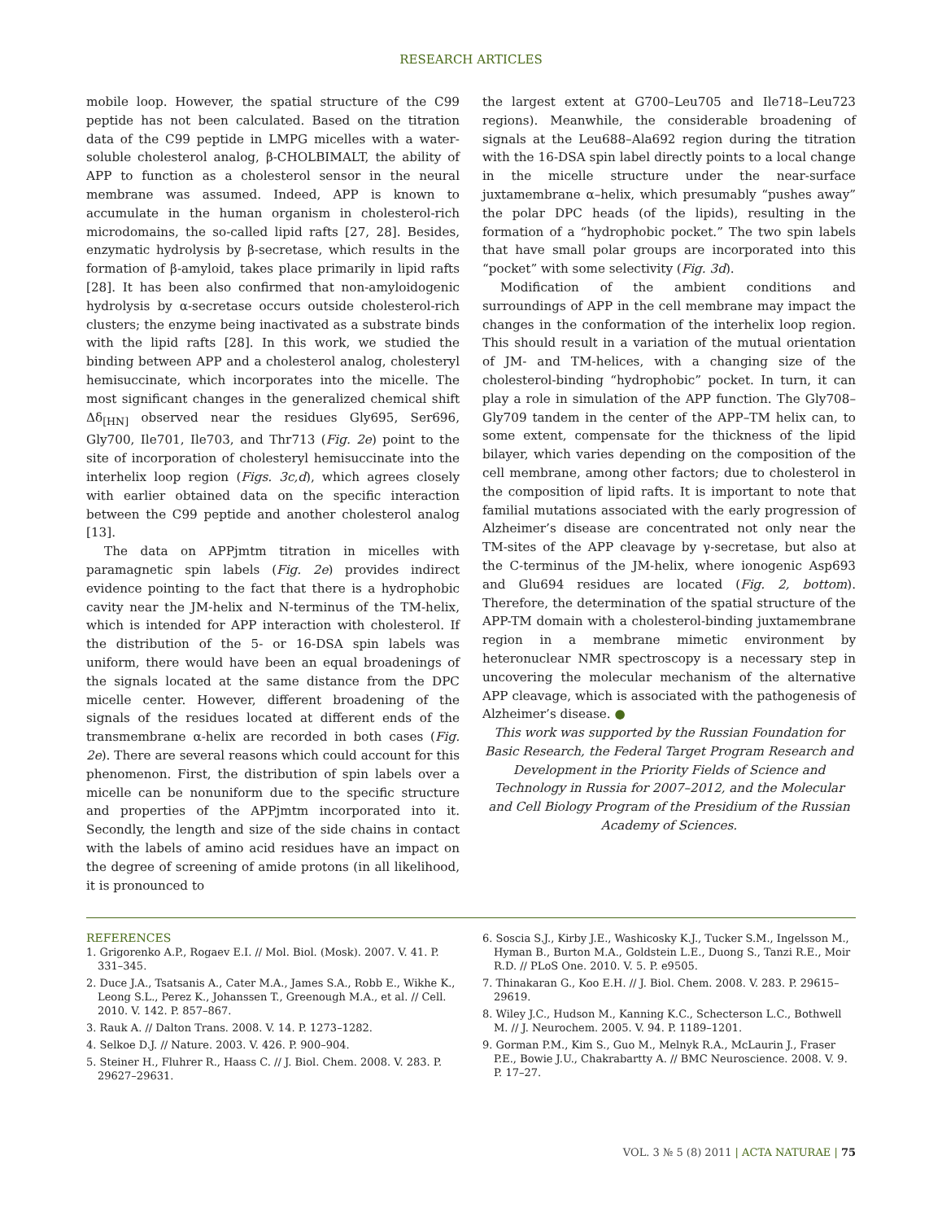RESEARCH ARTICLES
mobile loop. However, the spatial structure of the C99 peptide has not been calculated. Based on the titration data of the C99 peptide in LMPG micelles with a water-soluble cholesterol analog, β-CHOLBIMALT, the ability of APP to function as a cholesterol sensor in the neural membrane was assumed. Indeed, APP is known to accumulate in the human organism in cholesterol-rich microdomains, the so-called lipid rafts [27, 28]. Besides, enzymatic hydrolysis by β-secretase, which results in the formation of β-amyloid, takes place primarily in lipid rafts [28]. It has been also confirmed that non-amyloidogenic hydrolysis by α-secretase occurs outside cholesterol-rich clusters; the enzyme being inactivated as a substrate binds with the lipid rafts [28]. In this work, we studied the binding between APP and a cholesterol analog, cholesteryl hemisuccinate, which incorporates into the micelle. The most significant changes in the generalized chemical shift Δδ<sub>[HN]</sub> observed near the residues Gly695, Ser696, Gly700, Ile701, Ile703, and Thr713 (Fig. 2e) point to the site of incorporation of cholesteryl hemisuccinate into the interhelix loop region (Figs. 3c,d), which agrees closely with earlier obtained data on the specific interaction between the C99 peptide and another cholesterol analog [13].
The data on APPjmtm titration in micelles with paramagnetic spin labels (Fig. 2e) provides indirect evidence pointing to the fact that there is a hydrophobic cavity near the JM-helix and N-terminus of the TM-helix, which is intended for APP interaction with cholesterol. If the distribution of the 5- or 16-DSA spin labels was uniform, there would have been an equal broadenings of the signals located at the same distance from the DPC micelle center. However, different broadening of the signals of the residues located at different ends of the transmembrane α-helix are recorded in both cases (Fig. 2e). There are several reasons which could account for this phenomenon. First, the distribution of spin labels over a micelle can be nonuniform due to the specific structure and properties of the APPjmtm incorporated into it. Secondly, the length and size of the side chains in contact with the labels of amino acid residues have an impact on the degree of screening of amide protons (in all likelihood, it is pronounced to
the largest extent at G700–Leu705 and Ile718–Leu723 regions). Meanwhile, the considerable broadening of signals at the Leu688–Ala692 region during the titration with the 16-DSA spin label directly points to a local change in the micelle structure under the near-surface juxtamembrane α–helix, which presumably “pushes away” the polar DPC heads (of the lipids), resulting in the formation of a “hydrophobic pocket.” The two spin labels that have small polar groups are incorporated into this “pocket” with some selectivity (Fig. 3d).
Modification of the ambient conditions and surroundings of APP in the cell membrane may impact the changes in the conformation of the interhelix loop region. This should result in a variation of the mutual orientation of JM- and TM-helices, with a changing size of the cholesterol-binding “hydrophobic” pocket. In turn, it can play a role in simulation of the APP function. The Gly708–Gly709 tandem in the center of the APP–TM helix can, to some extent, compensate for the thickness of the lipid bilayer, which varies depending on the composition of the cell membrane, among other factors; due to cholesterol in the composition of lipid rafts. It is important to note that familial mutations associated with the early progression of Alzheimer’s disease are concentrated not only near the TM-sites of the APP cleavage by γ-secretase, but also at the C-terminus of the JM-helix, where ionogenic Asp693 and Glu694 residues are located (Fig. 2, bottom). Therefore, the determination of the spatial structure of the APP-TM domain with a cholesterol-binding juxtamembrane region in a membrane mimetic environment by heteronuclear NMR spectroscopy is a necessary step in uncovering the molecular mechanism of the alternative APP cleavage, which is associated with the pathogenesis of Alzheimer’s disease. ●
This work was supported by the Russian Foundation for Basic Research, the Federal Target Program Research and Development in the Priority Fields of Science and Technology in Russia for 2007–2012, and the Molecular and Cell Biology Program of the Presidium of the Russian Academy of Sciences.
REFERENCES
1. Grigorenko A.P., Rogaev E.I. // Mol. Biol. (Mosk). 2007. V. 41. P. 331–345.
2. Duce J.A., Tsatsanis A., Cater M.A., James S.A., Robb E., Wikhe K., Leong S.L., Perez K., Johanssen T., Greenough M.A., et al. // Cell. 2010. V. 142. P. 857–867.
3. Rauk A. // Dalton Trans. 2008. V. 14. P. 1273–1282.
4. Selkoe D.J. // Nature. 2003. V. 426. P. 900–904.
5. Steiner H., Fluhrer R., Haass C. // J. Biol. Chem. 2008. V. 283. P. 29627–29631.
6. Soscia S.J., Kirby J.E., Washicosky K.J., Tucker S.M., Ingelsson M., Hyman B., Burton M.A., Goldstein L.E., Duong S., Tanzi R.E., Moir R.D. // PLoS One. 2010. V. 5. P. e9505.
7. Thinakaran G., Koo E.H. // J. Biol. Chem. 2008. V. 283. P. 29615–29619.
8. Wiley J.C., Hudson M., Kanning K.C., Schecterson L.C., Bothwell M. // J. Neurochem. 2005. V. 94. P. 1189–1201.
9. Gorman P.M., Kim S., Guo M., Melnyk R.A., McLaurin J., Fraser P.E., Bowie J.U., Chakrabartty A. // BMC Neuroscience. 2008. V. 9. P. 17–27.
VOL. 3 № 5 (8) 2011 | ACTA NATURAE | 75